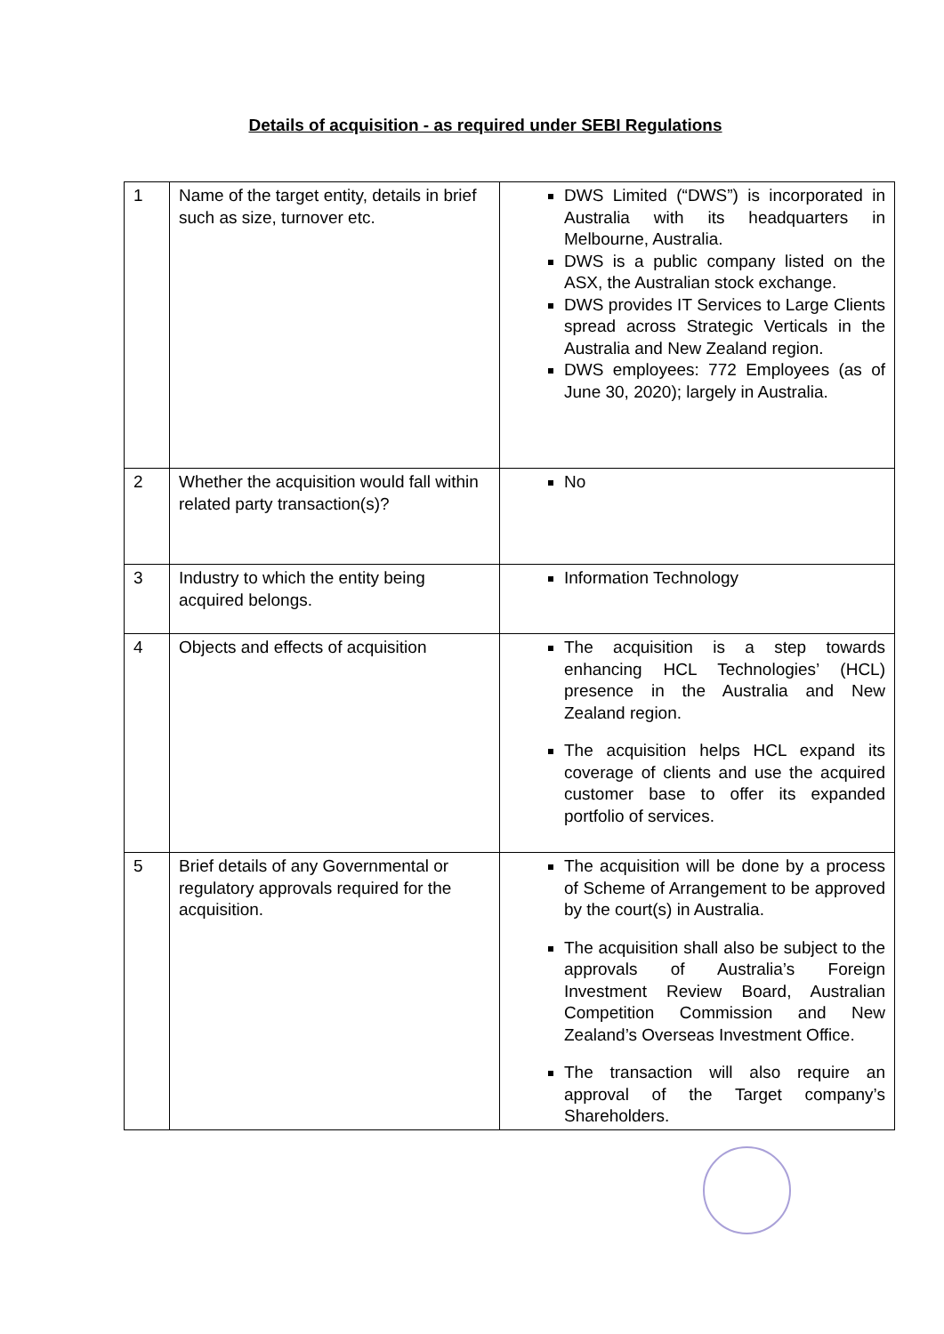Details of acquisition - as required under SEBI Regulations
| 1 | Name of the target entity, details in brief such as size, turnover etc. | DWS Limited (“DWS”) is incorporated in Australia with its headquarters in Melbourne, Australia. DWS is a public company listed on the ASX, the Australian stock exchange. DWS provides IT Services to Large Clients spread across Strategic Verticals in the Australia and New Zealand region. DWS employees: 772 Employees (as of June 30, 2020); largely in Australia. |
| 2 | Whether the acquisition would fall within related party transaction(s)? | No |
| 3 | Industry to which the entity being acquired belongs. | Information Technology |
| 4 | Objects and effects of acquisition | The acquisition is a step towards enhancing HCL Technologies’ (HCL) presence in the Australia and New Zealand region. The acquisition helps HCL expand its coverage of clients and use the acquired customer base to offer its expanded portfolio of services. |
| 5 | Brief details of any Governmental or regulatory approvals required for the acquisition. | The acquisition will be done by a process of Scheme of Arrangement to be approved by the court(s) in Australia. The acquisition shall also be subject to the approvals of Australia’s Foreign Investment Review Board, Australian Competition Commission and New Zealand’s Overseas Investment Office. The transaction will also require an approval of the Target company’s Shareholders. |